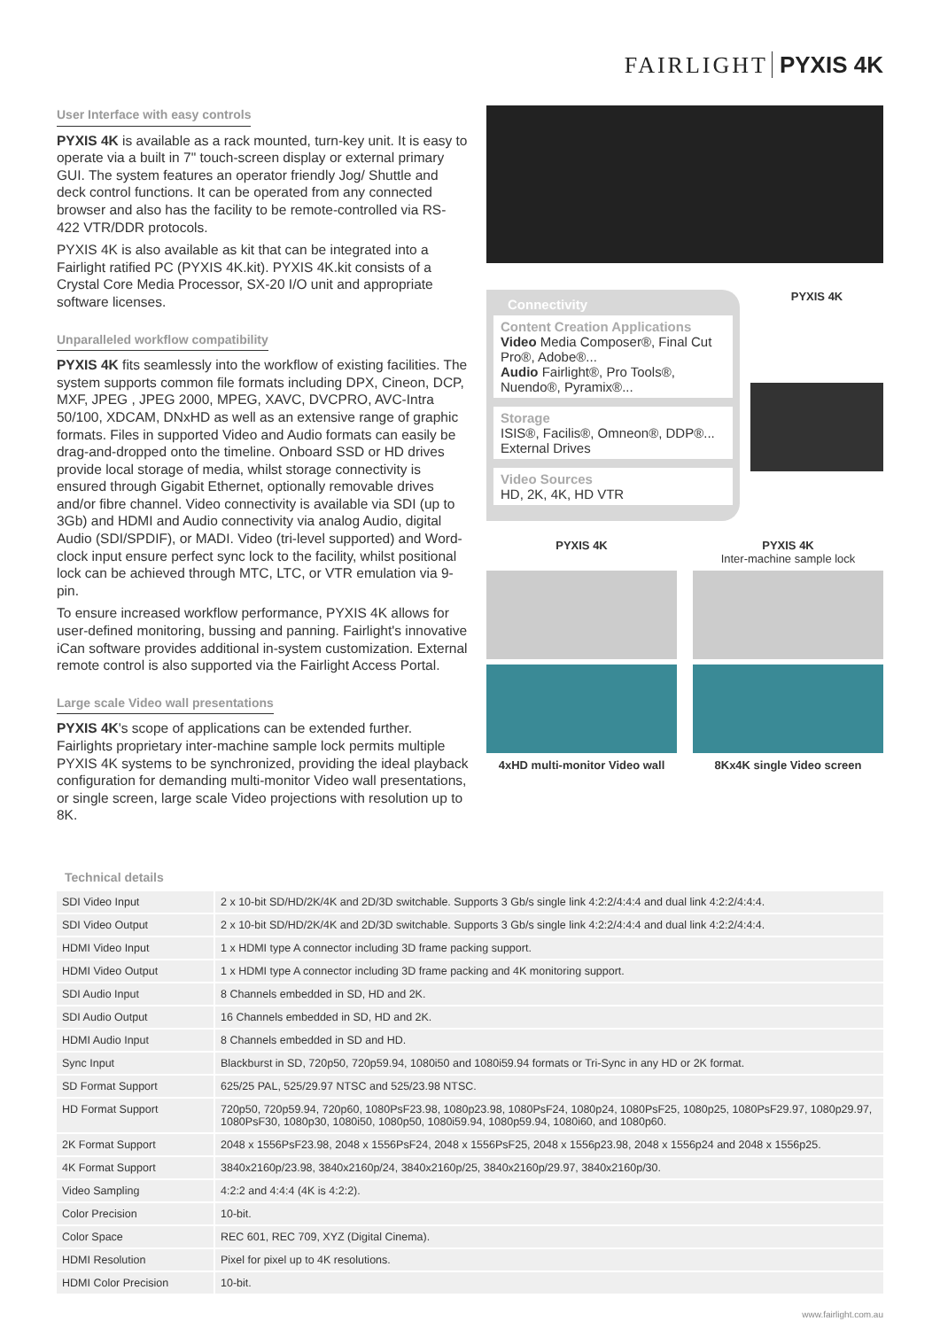FAIRLIGHT PYXIS 4K
User Interface with easy controls
PYXIS 4K is available as a rack mounted, turn-key unit. It is easy to operate via a built in 7" touch-screen display or external primary GUI. The system features an operator friendly Jog/ Shuttle and deck control functions. It can be operated from any connected browser and also has the facility to be remote-controlled via RS-422 VTR/DDR protocols.
PYXIS 4K is also available as kit that can be integrated into a Fairlight ratified PC (PYXIS 4K.kit). PYXIS 4K.kit consists of a Crystal Core Media Processor, SX-20 I/O unit and appropriate software licenses.
Unparalleled workflow compatibility
PYXIS 4K fits seamlessly into the workflow of existing facilities. The system supports common file formats including DPX, Cineon, DCP, MXF, JPEG , JPEG 2000, MPEG, XAVC, DVCPRO, AVC-Intra 50/100, XDCAM, DNxHD as well as an extensive range of graphic formats. Files in supported Video and Audio formats can easily be drag-and-dropped onto the timeline. Onboard SSD or HD drives provide local storage of media, whilst storage connectivity is ensured through Gigabit Ethernet, optionally removable drives and/or fibre channel. Video connectivity is available via SDI (up to 3Gb) and HDMI and Audio connectivity via analog Audio, digital Audio (SDI/SPDIF), or MADI. Video (tri-level supported) and Word-clock input ensure perfect sync lock to the facility, whilst positional lock can be achieved through MTC, LTC, or VTR emulation via 9-pin.
To ensure increased workflow performance, PYXIS 4K allows for user-defined monitoring, bussing and panning. Fairlight's innovative iCan software provides additional in-system customization. External remote control is also supported via the Fairlight Access Portal.
Large scale Video wall presentations
PYXIS 4K's scope of applications can be extended further. Fairlights proprietary inter-machine sample lock permits multiple PYXIS 4K systems to be synchronized, providing the ideal playback configuration for demanding multi-monitor Video wall presentations, or single screen, large scale Video projections with resolution up to 8K.
Connectivity
Content Creation Applications
Video Media Composer®, Final Cut Pro®, Adobe®...
Audio Fairlight®, Pro Tools®, Nuendo®, Pyramix®...
Storage
ISIS®, Facilis®, Omneon®, DDP®... External Drives
Video Sources
HD, 2K, 4K, HD VTR
PYXIS 4K
PYXIS 4K
4xHD multi-monitor Video wall
PYXIS 4K
Inter-machine sample lock
8Kx4K single Video screen
Technical details
| SDI Video Input | 2 x 10-bit SD/HD/2K/4K and 2D/3D switchable. Supports 3 Gb/s single link 4:2:2/4:4:4 and dual link 4:2:2/4:4:4. |
| SDI Video Output | 2 x 10-bit SD/HD/2K/4K and 2D/3D switchable. Supports 3 Gb/s single link 4:2:2/4:4:4 and dual link 4:2:2/4:4:4. |
| HDMI Video Input | 1 x HDMI type A connector including 3D frame packing support. |
| HDMI Video Output | 1 x HDMI type A connector including 3D frame packing and 4K monitoring support. |
| SDI Audio Input | 8 Channels embedded in SD, HD and 2K. |
| SDI Audio Output | 16 Channels embedded in SD, HD and 2K. |
| HDMI Audio Input | 8 Channels embedded in SD and HD. |
| Sync Input | Blackburst in SD, 720p50, 720p59.94, 1080i50 and 1080i59.94 formats or Tri-Sync in any HD or 2K format. |
| SD Format Support | 625/25 PAL, 525/29.97 NTSC and 525/23.98 NTSC. |
| HD Format Support | 720p50, 720p59.94, 720p60, 1080PsF23.98, 1080p23.98, 1080PsF24, 1080p24, 1080PsF25, 1080p25, 1080PsF29.97, 1080p29.97, 1080PsF30, 1080p30, 1080i50, 1080p50, 1080i59.94, 1080p59.94, 1080i60, and 1080p60. |
| 2K Format Support | 2048 x 1556PsF23.98, 2048 x 1556PsF24, 2048 x 1556PsF25, 2048 x 1556p23.98, 2048 x 1556p24 and 2048 x 1556p25. |
| 4K Format Support | 3840x2160p/23.98, 3840x2160p/24, 3840x2160p/25, 3840x2160p/29.97, 3840x2160p/30. |
| Video Sampling | 4:2:2 and 4:4:4 (4K is 4:2:2). |
| Color Precision | 10-bit. |
| Color Space | REC 601, REC 709, XYZ (Digital Cinema). |
| HDMI Resolution | Pixel for pixel up to 4K resolutions. |
| HDMI Color Precision | 10-bit. |
www.fairlight.com.au